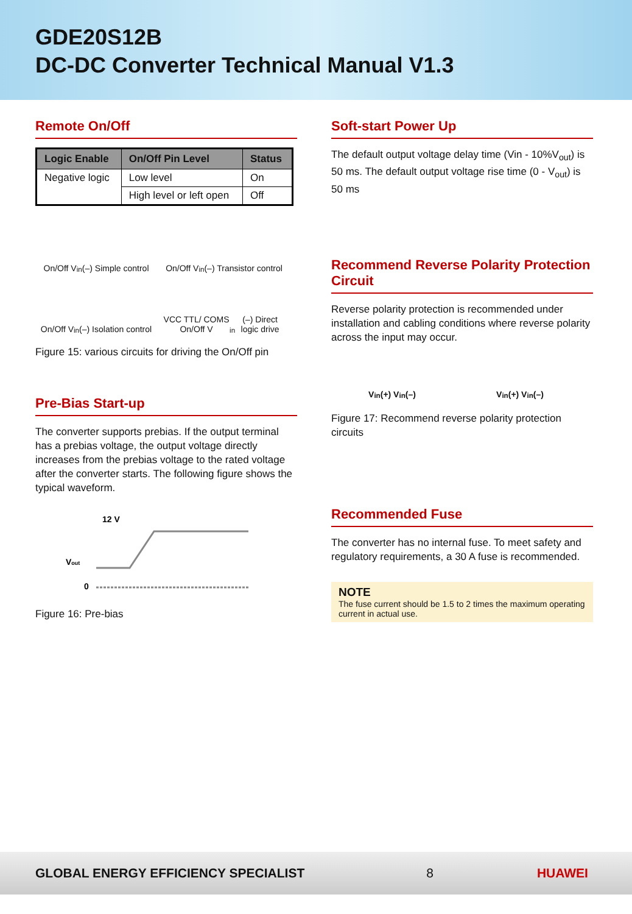GDE20S12B
DC-DC Converter Technical Manual V1.3
Remote On/Off
| Logic Enable | On/Off Pin Level | Status |
| --- | --- | --- |
| Negative logic | Low level | On |
| | High level or left open | Off |
On/Off V<sub>in</sub>(–) Simple control
On/Off V<sub>in</sub>(–) Transistor control
On/Off V<sub>in</sub>(–) Isolation control
VCC TTL/ COMS On/Off V<sub>in</sub>(–) Direct logic drive
Figure 15: various circuits for driving the On/Off pin
Pre-Bias Start-up
The converter supports prebias. If the output terminal has a prebias voltage, the output voltage directly increases from the prebias voltage to the rated voltage after the converter starts. The following figure shows the typical waveform.
12 V
Vout
0
Figure 16: Pre-bias
Soft-start Power Up
The default output voltage delay time (Vin - 10%V<sub>out</sub>) is 50 ms. The default output voltage rise time (0 - V<sub>out</sub>) is 50 ms
Recommend Reverse Polarity Protection Circuit
Reverse polarity protection is recommended under installation and cabling conditions where reverse polarity across the input may occur.
V<sub>in</sub>(+) V<sub>in</sub>(–)
V<sub>in</sub>(+) V<sub>in</sub>(–)
Figure 17: Recommend reverse polarity protection circuits
Recommended Fuse
The converter has no internal fuse. To meet safety and regulatory requirements, a 30 A fuse is recommended.
NOTE
The fuse current should be 1.5 to 2 times the maximum operating current in actual use.
GLOBAL ENERGY EFFICIENCY SPECIALIST 8 HUAWEI